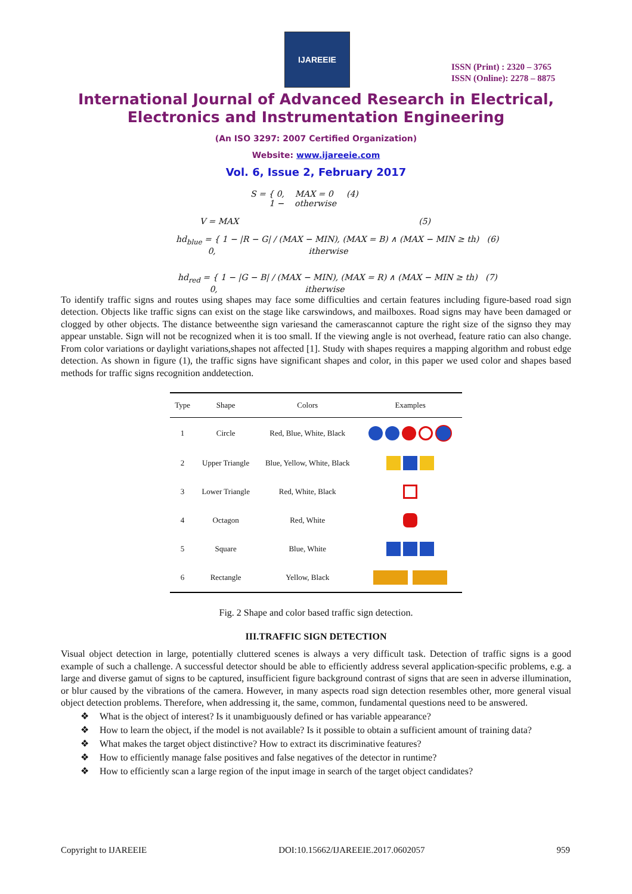IJAREEIE
ISSN (Print) : 2320 – 3765
ISSN (Online): 2278 – 8875
International Journal of Advanced Research in Electrical,
Electronics and Instrumentation Engineering
(An ISO 3297: 2007 Certified Organization)
Website: www.ijareeie.com
Vol. 6, Issue 2, February 2017
S = { 0, MAX = 0 (4)
1 − otherwise
V = MAX (5)
hd<sub>blue</sub> = { 1 − |R − G| / (MAX − MIN), (MAX = B) ∧ (MAX − MIN ≥ th) (6)
0, itherwise
hd<sub>red</sub> = { 1 − |G − B| / (MAX − MIN), (MAX = R) ∧ (MAX − MIN ≥ th) (7)
0, itherwise
To identify traffic signs and routes using shapes may face some difficulties and certain features including figure-based road sign detection. Objects like traffic signs can exist on the stage like carswindows, and mailboxes. Road signs may have been damaged or clogged by other objects. The distance betweenthe sign variesand the camerascannot capture the right size of the signso they may appear unstable. Sign will not be recognized when it is too small. If the viewing angle is not overhead, feature ratio can also change. From color variations or daylight variations,shapes not affected [1]. Study with shapes requires a mapping algorithm and robust edge detection. As shown in figure (1), the traffic signs have significant shapes and color, in this paper we used color and shapes based methods for traffic signs recognition anddetection.
| Type | Shape | Colors | Examples |
| --- | --- | --- | --- |
| 1 | Circle | Red, Blue, White, Black | |
| 2 | Upper Triangle | Blue, Yellow, White, Black | |
| 3 | Lower Triangle | Red, White, Black | |
| 4 | Octagon | Red, White | |
| 5 | Square | Blue, White | |
| 6 | Rectangle | Yellow, Black | |
Fig. 2 Shape and color based traffic sign detection.
III.TRAFFIC SIGN DETECTION
Visual object detection in large, potentially cluttered scenes is always a very difficult task. Detection of traffic signs is a good example of such a challenge. A successful detector should be able to efficiently address several application-specific problems, e.g. a large and diverse gamut of signs to be captured, insufficient figure background contrast of signs that are seen in adverse illumination, or blur caused by the vibrations of the camera. However, in many aspects road sign detection resembles other, more general visual object detection problems. Therefore, when addressing it, the same, common, fundamental questions need to be answered.
❖ What is the object of interest? Is it unambiguously defined or has variable appearance?
❖ How to learn the object, if the model is not available? Is it possible to obtain a sufficient amount of training data?
❖ What makes the target object distinctive? How to extract its discriminative features?
❖ How to efficiently manage false positives and false negatives of the detector in runtime?
❖ How to efficiently scan a large region of the input image in search of the target object candidates?
Copyright to IJAREEIE DOI:10.15662/IJAREEIE.2017.0602057 959